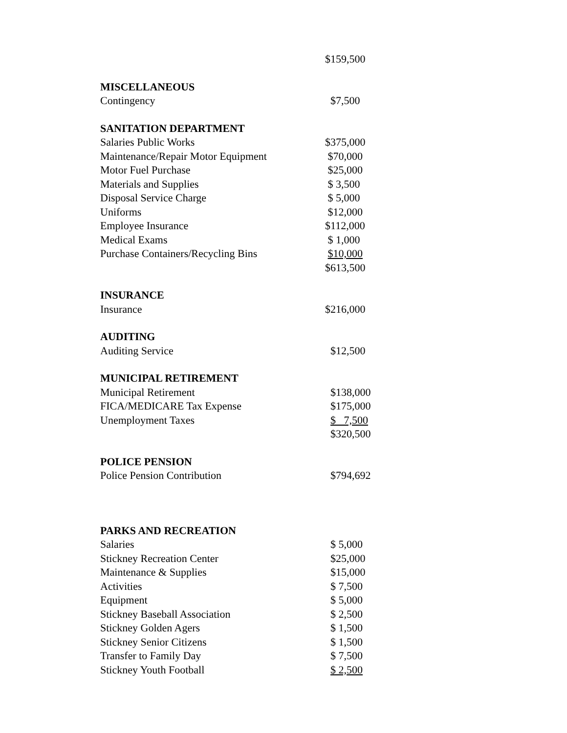| | $159,500 |
| MISCELLANEOUS | |
| Contingency | $7,500 |
| SANITATION DEPARTMENT | |
| Salaries Public Works | $375,000 |
| Maintenance/Repair Motor Equipment | $70,000 |
| Motor Fuel Purchase | $25,000 |
| Materials and Supplies | $ 3,500 |
| Disposal Service Charge | $ 5,000 |
| Uniforms | $12,000 |
| Employee Insurance | $112,000 |
| Medical Exams | $ 1,000 |
| Purchase Containers/Recycling Bins | $10,000 |
| | $613,500 |
| INSURANCE | |
| Insurance | $216,000 |
| AUDITING | |
| Auditing Service | $12,500 |
| MUNICIPAL RETIREMENT | |
| Municipal Retirement | $138,000 |
| FICA/MEDICARE Tax Expense | $175,000 |
| Unemployment Taxes | $ 7,500 |
| | $320,500 |
| POLICE PENSION | |
| Police Pension Contribution | $794,692 |
| PARKS AND RECREATION | |
| Salaries | $ 5,000 |
| Stickney Recreation Center | $25,000 |
| Maintenance & Supplies | $15,000 |
| Activities | $ 7,500 |
| Equipment | $ 5,000 |
| Stickney Baseball Association | $ 2,500 |
| Stickney Golden Agers | $ 1,500 |
| Stickney Senior Citizens | $ 1,500 |
| Transfer to Family Day | $ 7,500 |
| Stickney Youth Football | $ 2,500 |